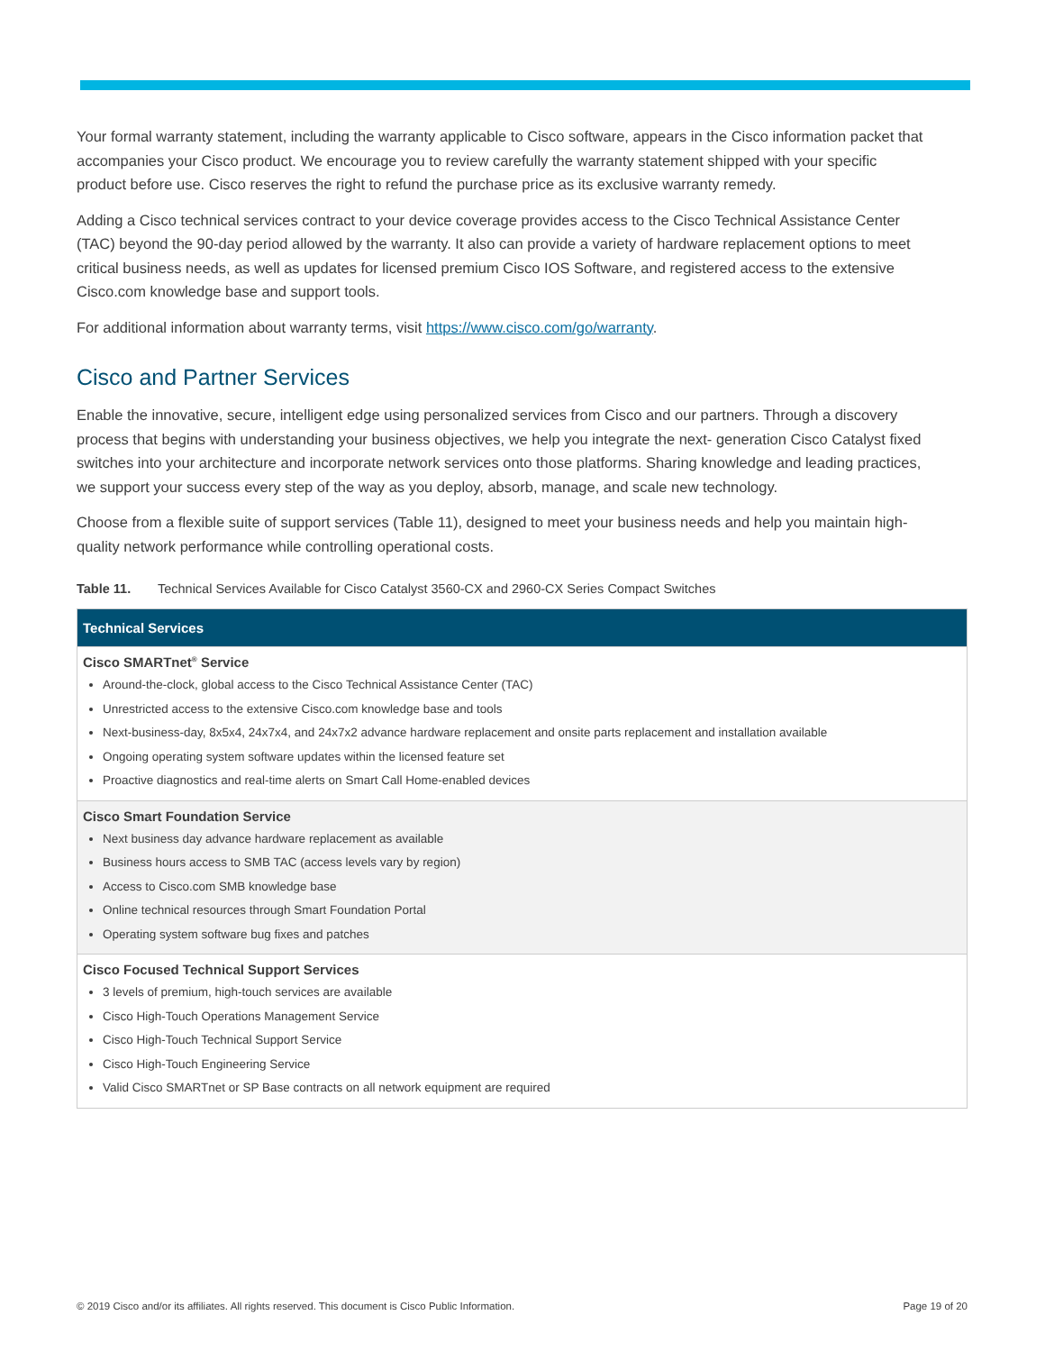Your formal warranty statement, including the warranty applicable to Cisco software, appears in the Cisco information packet that accompanies your Cisco product. We encourage you to review carefully the warranty statement shipped with your specific product before use. Cisco reserves the right to refund the purchase price as its exclusive warranty remedy.
Adding a Cisco technical services contract to your device coverage provides access to the Cisco Technical Assistance Center (TAC) beyond the 90-day period allowed by the warranty. It also can provide a variety of hardware replacement options to meet critical business needs, as well as updates for licensed premium Cisco IOS Software, and registered access to the extensive Cisco.com knowledge base and support tools.
For additional information about warranty terms, visit https://www.cisco.com/go/warranty.
Cisco and Partner Services
Enable the innovative, secure, intelligent edge using personalized services from Cisco and our partners. Through a discovery process that begins with understanding your business objectives, we help you integrate the next- generation Cisco Catalyst fixed switches into your architecture and incorporate network services onto those platforms. Sharing knowledge and leading practices, we support your success every step of the way as you deploy, absorb, manage, and scale new technology.
Choose from a flexible suite of support services (Table 11), designed to meet your business needs and help you maintain high-quality network performance while controlling operational costs.
Table 11. Technical Services Available for Cisco Catalyst 3560-CX and 2960-CX Series Compact Switches
| Technical Services |
| --- |
| Cisco SMARTnet<sup>®</sup> Service Around-the-clock, global access to the Cisco Technical Assistance Center (TAC) Unrestricted access to the extensive Cisco.com knowledge base and tools Next-business-day, 8x5x4, 24x7x4, and 24x7x2 advance hardware replacement and onsite parts replacement and installation available Ongoing operating system software updates within the licensed feature set Proactive diagnostics and real-time alerts on Smart Call Home-enabled devices |
| Cisco Smart Foundation Service Next business day advance hardware replacement as available Business hours access to SMB TAC (access levels vary by region) Access to Cisco.com SMB knowledge base Online technical resources through Smart Foundation Portal Operating system software bug fixes and patches |
| Cisco Focused Technical Support Services 3 levels of premium, high-touch services are available Cisco High-Touch Operations Management Service Cisco High-Touch Technical Support Service Cisco High-Touch Engineering Service Valid Cisco SMARTnet or SP Base contracts on all network equipment are required |
© 2019 Cisco and/or its affiliates. All rights reserved. This document is Cisco Public Information. Page 19 of 20